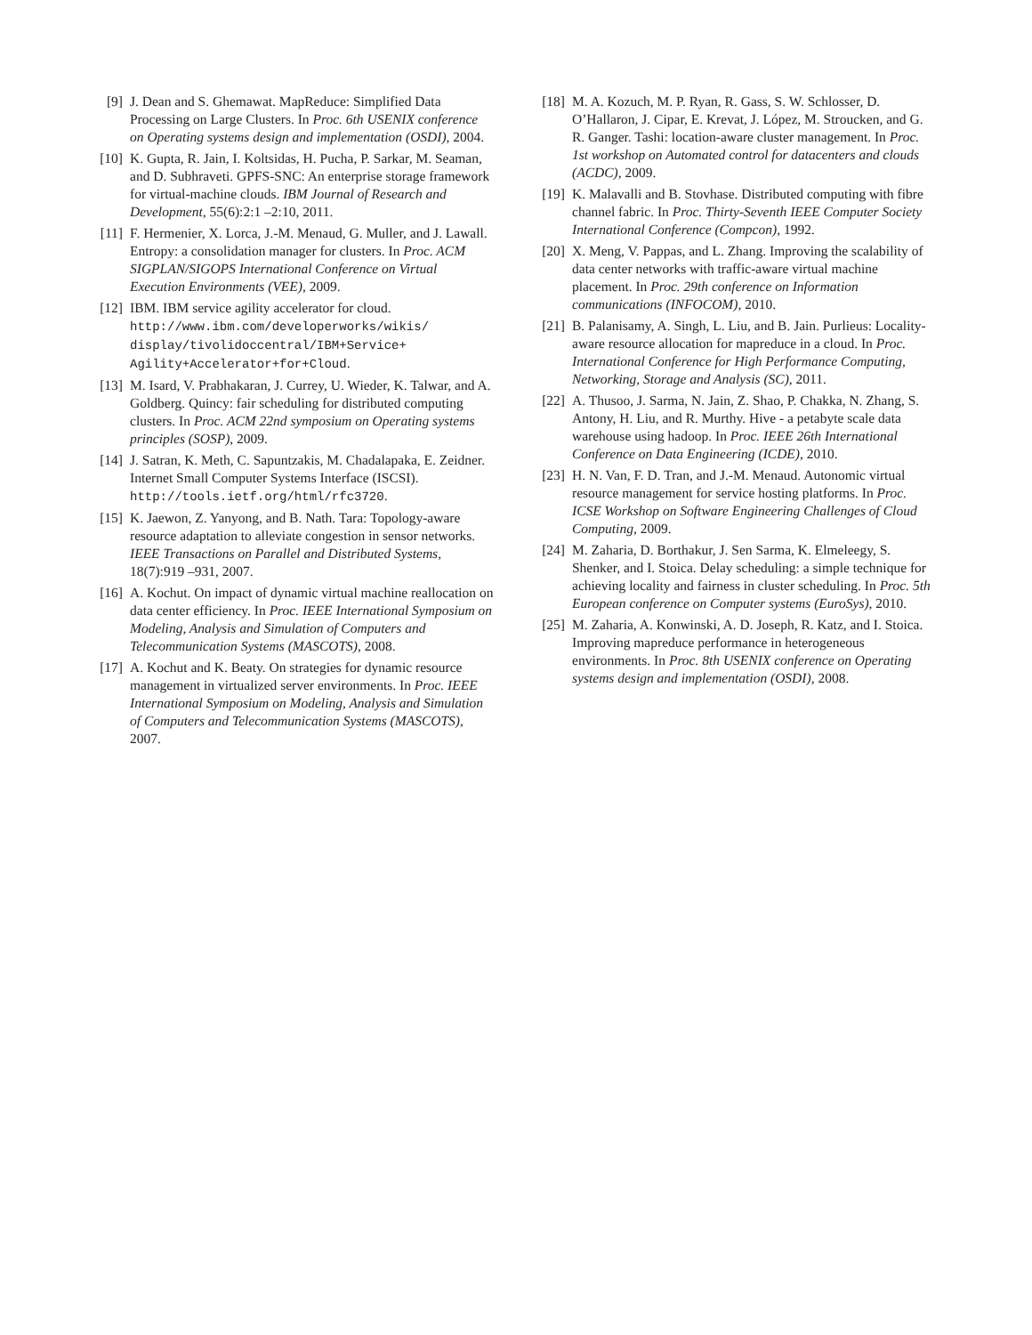[9] J. Dean and S. Ghemawat. MapReduce: Simplified Data Processing on Large Clusters. In Proc. 6th USENIX conference on Operating systems design and implementation (OSDI), 2004.
[10] K. Gupta, R. Jain, I. Koltsidas, H. Pucha, P. Sarkar, M. Seaman, and D. Subhraveti. GPFS-SNC: An enterprise storage framework for virtual-machine clouds. IBM Journal of Research and Development, 55(6):2:1 –2:10, 2011.
[11] F. Hermenier, X. Lorca, J.-M. Menaud, G. Muller, and J. Lawall. Entropy: a consolidation manager for clusters. In Proc. ACM SIGPLAN/SIGOPS International Conference on Virtual Execution Environments (VEE), 2009.
[12] IBM. IBM service agility accelerator for cloud. http://www.ibm.com/developerworks/wikis/ display/tivolidoccentral/IBM+Service+ Agility+Accelerator+for+Cloud.
[13] M. Isard, V. Prabhakaran, J. Currey, U. Wieder, K. Talwar, and A. Goldberg. Quincy: fair scheduling for distributed computing clusters. In Proc. ACM 22nd symposium on Operating systems principles (SOSP), 2009.
[14] J. Satran, K. Meth, C. Sapuntzakis, M. Chadalapaka, E. Zeidner. Internet Small Computer Systems Interface (ISCSI). http://tools.ietf.org/html/rfc3720.
[15] K. Jaewon, Z. Yanyong, and B. Nath. Tara: Topology-aware resource adaptation to alleviate congestion in sensor networks. IEEE Transactions on Parallel and Distributed Systems, 18(7):919 –931, 2007.
[16] A. Kochut. On impact of dynamic virtual machine reallocation on data center efficiency. In Proc. IEEE International Symposium on Modeling, Analysis and Simulation of Computers and Telecommunication Systems (MASCOTS), 2008.
[17] A. Kochut and K. Beaty. On strategies for dynamic resource management in virtualized server environments. In Proc. IEEE International Symposium on Modeling, Analysis and Simulation of Computers and Telecommunication Systems (MASCOTS), 2007.
[18] M. A. Kozuch, M. P. Ryan, R. Gass, S. W. Schlosser, D. O’Hallaron, J. Cipar, E. Krevat, J. López, M. Stroucken, and G. R. Ganger. Tashi: location-aware cluster management. In Proc. 1st workshop on Automated control for datacenters and clouds (ACDC), 2009.
[19] K. Malavalli and B. Stovhase. Distributed computing with fibre channel fabric. In Proc. Thirty-Seventh IEEE Computer Society International Conference (Compcon), 1992.
[20] X. Meng, V. Pappas, and L. Zhang. Improving the scalability of data center networks with traffic-aware virtual machine placement. In Proc. 29th conference on Information communications (INFOCOM), 2010.
[21] B. Palanisamy, A. Singh, L. Liu, and B. Jain. Purlieus: Locality-aware resource allocation for mapreduce in a cloud. In Proc. International Conference for High Performance Computing, Networking, Storage and Analysis (SC), 2011.
[22] A. Thusoo, J. Sarma, N. Jain, Z. Shao, P. Chakka, N. Zhang, S. Antony, H. Liu, and R. Murthy. Hive - a petabyte scale data warehouse using hadoop. In Proc. IEEE 26th International Conference on Data Engineering (ICDE), 2010.
[23] H. N. Van, F. D. Tran, and J.-M. Menaud. Autonomic virtual resource management for service hosting platforms. In Proc. ICSE Workshop on Software Engineering Challenges of Cloud Computing, 2009.
[24] M. Zaharia, D. Borthakur, J. Sen Sarma, K. Elmeleegy, S. Shenker, and I. Stoica. Delay scheduling: a simple technique for achieving locality and fairness in cluster scheduling. In Proc. 5th European conference on Computer systems (EuroSys), 2010.
[25] M. Zaharia, A. Konwinski, A. D. Joseph, R. Katz, and I. Stoica. Improving mapreduce performance in heterogeneous environments. In Proc. 8th USENIX conference on Operating systems design and implementation (OSDI), 2008.